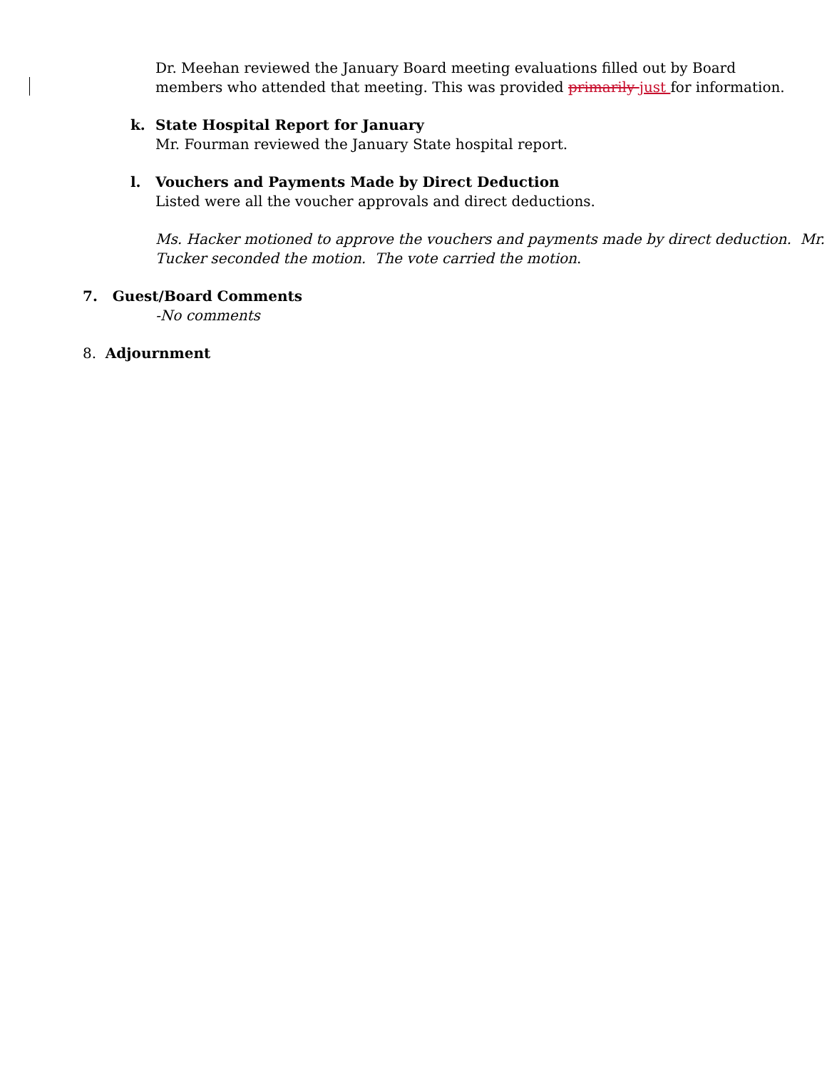Dr. Meehan reviewed the January Board meeting evaluations filled out by Board
members who attended that meeting. This was provided primarily just for information.
k. State Hospital Report for January
Mr. Fourman reviewed the January State hospital report.
l. Vouchers and Payments Made by Direct Deduction
Listed were all the voucher approvals and direct deductions.
Ms. Hacker motioned to approve the vouchers and payments made by direct deduction. Mr.
Tucker seconded the motion. The vote carried the motion.
7. Guest/Board Comments
-No comments
8. Adjournment